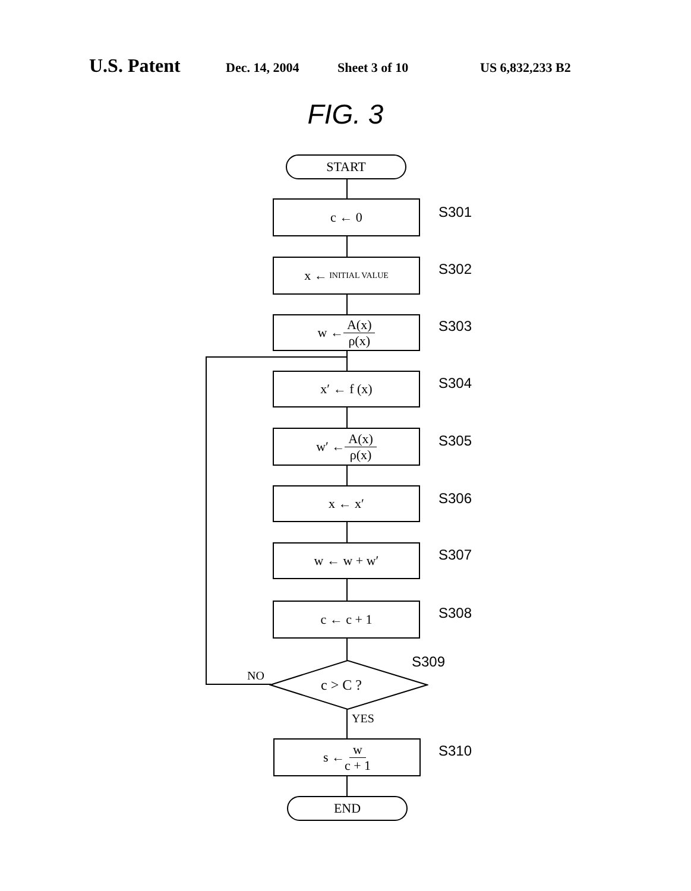U.S. Patent Dec. 14, 2004 Sheet 3 of 10 US 6,832,233 B2
FIG. 3
START
c ← 0 S301
x ← INITIAL VALUE S302
w ← A(x) ρ(x) S303
x′ ← f (x) S304
w′ ← A(x) ρ(x) S305
x ← x′ S306
w ← w + w′ S307
c ← c + 1 S308
c > C ?
S309
NO
YES
s ← w c + 1 S310
END